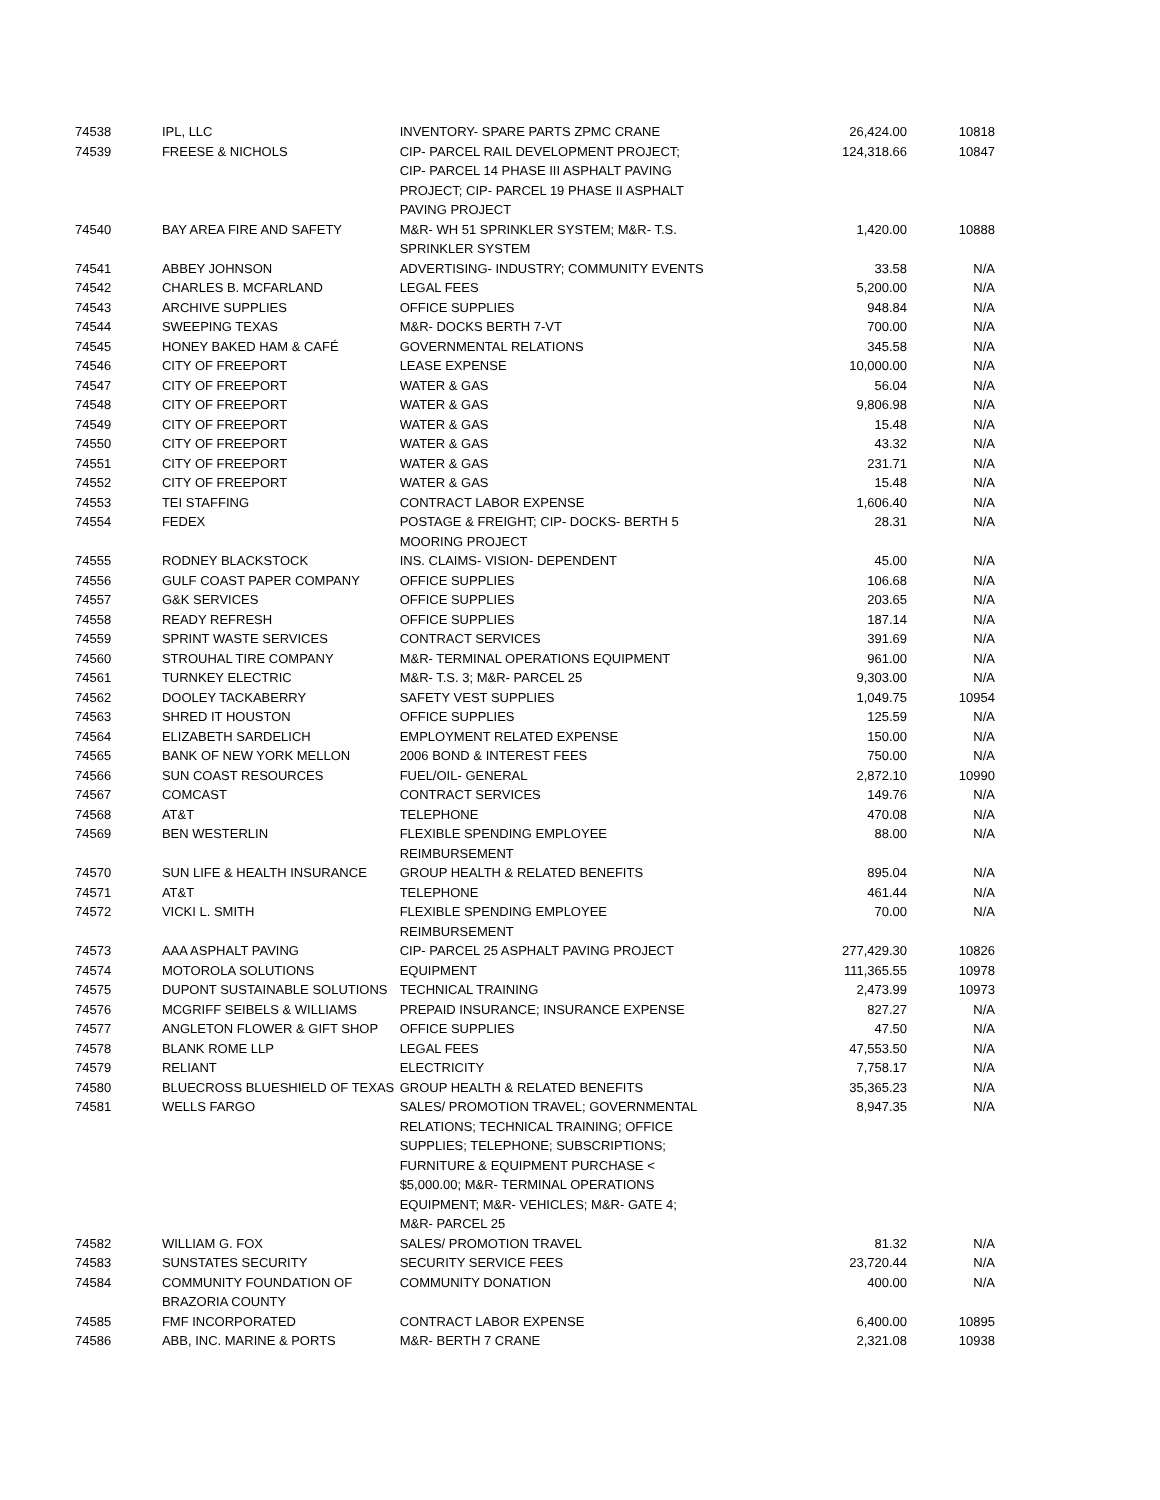| 74538 | IPL, LLC | INVENTORY- SPARE PARTS ZPMC CRANE | 26,424.00 | 10818 |
| 74539 | FREESE & NICHOLS | CIP- PARCEL RAIL DEVELOPMENT PROJECT; CIP- PARCEL 14 PHASE III ASPHALT PAVING PROJECT; CIP- PARCEL 19 PHASE II ASPHALT PAVING PROJECT | 124,318.66 | 10847 |
| 74540 | BAY AREA FIRE AND SAFETY | M&R- WH 51 SPRINKLER SYSTEM; M&R- T.S. SPRINKLER SYSTEM | 1,420.00 | 10888 |
| 74541 | ABBEY JOHNSON | ADVERTISING- INDUSTRY; COMMUNITY EVENTS | 33.58 | N/A |
| 74542 | CHARLES B. MCFARLAND | LEGAL FEES | 5,200.00 | N/A |
| 74543 | ARCHIVE SUPPLIES | OFFICE SUPPLIES | 948.84 | N/A |
| 74544 | SWEEPING TEXAS | M&R- DOCKS BERTH 7-VT | 700.00 | N/A |
| 74545 | HONEY BAKED HAM & CAFÉ | GOVERNMENTAL RELATIONS | 345.58 | N/A |
| 74546 | CITY OF FREEPORT | LEASE EXPENSE | 10,000.00 | N/A |
| 74547 | CITY OF FREEPORT | WATER & GAS | 56.04 | N/A |
| 74548 | CITY OF FREEPORT | WATER & GAS | 9,806.98 | N/A |
| 74549 | CITY OF FREEPORT | WATER & GAS | 15.48 | N/A |
| 74550 | CITY OF FREEPORT | WATER & GAS | 43.32 | N/A |
| 74551 | CITY OF FREEPORT | WATER & GAS | 231.71 | N/A |
| 74552 | CITY OF FREEPORT | WATER & GAS | 15.48 | N/A |
| 74553 | TEI STAFFING | CONTRACT LABOR EXPENSE | 1,606.40 | N/A |
| 74554 | FEDEX | POSTAGE & FREIGHT; CIP- DOCKS- BERTH 5 MOORING PROJECT | 28.31 | N/A |
| 74555 | RODNEY BLACKSTOCK | INS. CLAIMS- VISION- DEPENDENT | 45.00 | N/A |
| 74556 | GULF COAST PAPER COMPANY | OFFICE SUPPLIES | 106.68 | N/A |
| 74557 | G&K SERVICES | OFFICE SUPPLIES | 203.65 | N/A |
| 74558 | READY REFRESH | OFFICE SUPPLIES | 187.14 | N/A |
| 74559 | SPRINT WASTE SERVICES | CONTRACT SERVICES | 391.69 | N/A |
| 74560 | STROUHAL TIRE COMPANY | M&R- TERMINAL OPERATIONS EQUIPMENT | 961.00 | N/A |
| 74561 | TURNKEY ELECTRIC | M&R- T.S. 3; M&R- PARCEL 25 | 9,303.00 | N/A |
| 74562 | DOOLEY TACKABERRY | SAFETY VEST SUPPLIES | 1,049.75 | 10954 |
| 74563 | SHRED IT HOUSTON | OFFICE SUPPLIES | 125.59 | N/A |
| 74564 | ELIZABETH SARDELICH | EMPLOYMENT RELATED EXPENSE | 150.00 | N/A |
| 74565 | BANK OF NEW YORK MELLON | 2006 BOND & INTEREST FEES | 750.00 | N/A |
| 74566 | SUN COAST RESOURCES | FUEL/OIL- GENERAL | 2,872.10 | 10990 |
| 74567 | COMCAST | CONTRACT SERVICES | 149.76 | N/A |
| 74568 | AT&T | TELEPHONE | 470.08 | N/A |
| 74569 | BEN WESTERLIN | FLEXIBLE SPENDING EMPLOYEE REIMBURSEMENT | 88.00 | N/A |
| 74570 | SUN LIFE & HEALTH INSURANCE | GROUP HEALTH & RELATED BENEFITS | 895.04 | N/A |
| 74571 | AT&T | TELEPHONE | 461.44 | N/A |
| 74572 | VICKI L. SMITH | FLEXIBLE SPENDING EMPLOYEE REIMBURSEMENT | 70.00 | N/A |
| 74573 | AAA ASPHALT PAVING | CIP- PARCEL 25 ASPHALT PAVING PROJECT | 277,429.30 | 10826 |
| 74574 | MOTOROLA SOLUTIONS | EQUIPMENT | 111,365.55 | 10978 |
| 74575 | DUPONT SUSTAINABLE SOLUTIONS | TECHNICAL TRAINING | 2,473.99 | 10973 |
| 74576 | MCGRIFF SEIBELS & WILLIAMS | PREPAID INSURANCE; INSURANCE EXPENSE | 827.27 | N/A |
| 74577 | ANGLETON FLOWER & GIFT SHOP | OFFICE SUPPLIES | 47.50 | N/A |
| 74578 | BLANK ROME LLP | LEGAL FEES | 47,553.50 | N/A |
| 74579 | RELIANT | ELECTRICITY | 7,758.17 | N/A |
| 74580 | BLUECROSS BLUESHIELD OF TEXAS | GROUP HEALTH & RELATED BENEFITS | 35,365.23 | N/A |
| 74581 | WELLS FARGO | SALES/ PROMOTION TRAVEL; GOVERNMENTAL RELATIONS; TECHNICAL TRAINING; OFFICE SUPPLIES; TELEPHONE; SUBSCRIPTIONS; FURNITURE & EQUIPMENT PURCHASE < $5,000.00; M&R- TERMINAL OPERATIONS EQUIPMENT; M&R- VEHICLES; M&R- GATE 4; M&R- PARCEL 25 | 8,947.35 | N/A |
| 74582 | WILLIAM G. FOX | SALES/ PROMOTION TRAVEL | 81.32 | N/A |
| 74583 | SUNSTATES SECURITY | SECURITY SERVICE FEES | 23,720.44 | N/A |
| 74584 | COMMUNITY FOUNDATION OF BRAZORIA COUNTY | COMMUNITY DONATION | 400.00 | N/A |
| 74585 | FMF INCORPORATED | CONTRACT LABOR EXPENSE | 6,400.00 | 10895 |
| 74586 | ABB, INC. MARINE & PORTS | M&R- BERTH 7 CRANE | 2,321.08 | 10938 |